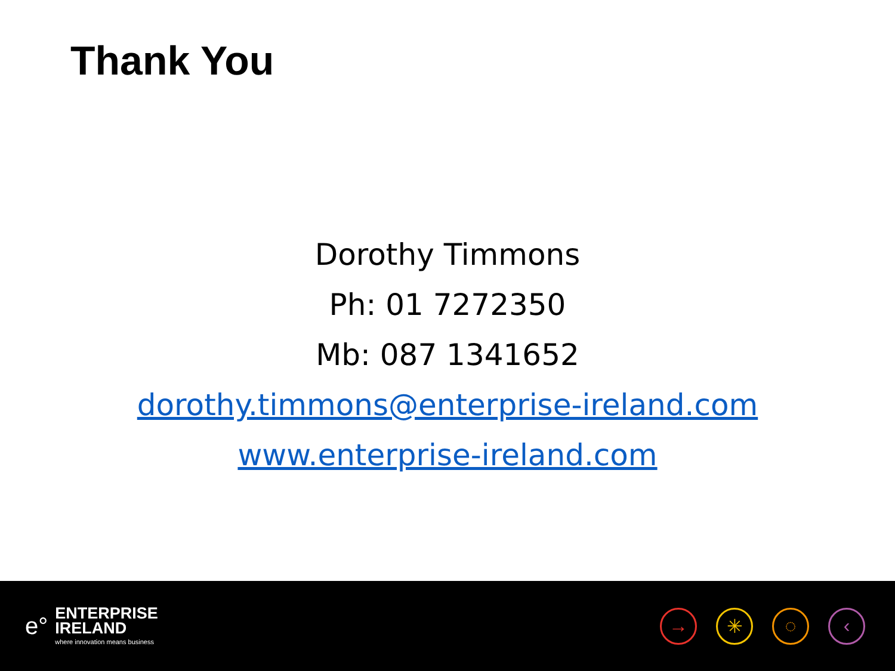Thank You
Dorothy Timmons
Ph: 01 7272350
Mb: 087 1341652
dorothy.timmons@enterprise-ireland.com
www.enterprise-ireland.com
e°
ENTERPRISE
IRELAND
where innovation means business
→ ✳ ◌ ‹